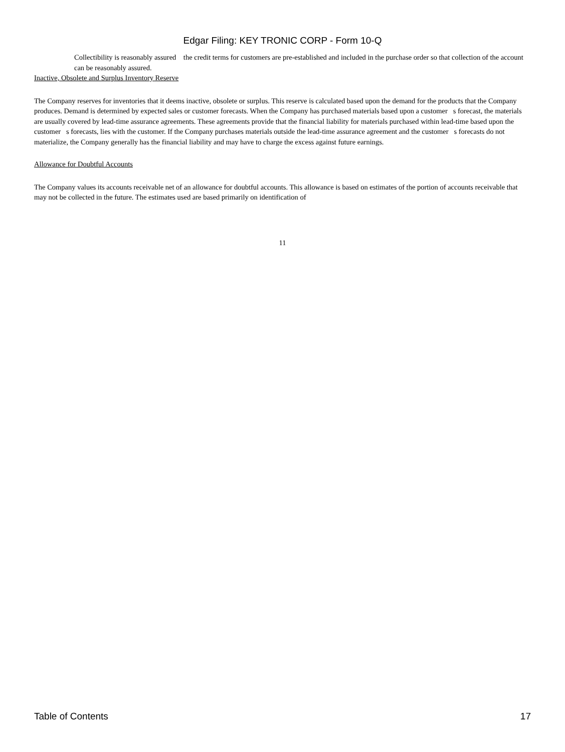Edgar Filing: KEY TRONIC CORP - Form 10-Q
Collectibility is reasonably assured the credit terms for customers are pre-established and included in the purchase order so that collection of the account can be reasonably assured.
Inactive, Obsolete and Surplus Inventory Reserve
The Company reserves for inventories that it deems inactive, obsolete or surplus. This reserve is calculated based upon the demand for the products that the Company produces. Demand is determined by expected sales or customer forecasts. When the Company has purchased materials based upon a customer s forecast, the materials are usually covered by lead-time assurance agreements. These agreements provide that the financial liability for materials purchased within lead-time based upon the customer s forecasts, lies with the customer. If the Company purchases materials outside the lead-time assurance agreement and the customer s forecasts do not materialize, the Company generally has the financial liability and may have to charge the excess against future earnings.
Allowance for Doubtful Accounts
The Company values its accounts receivable net of an allowance for doubtful accounts. This allowance is based on estimates of the portion of accounts receivable that may not be collected in the future. The estimates used are based primarily on identification of
11
Table of Contents 17